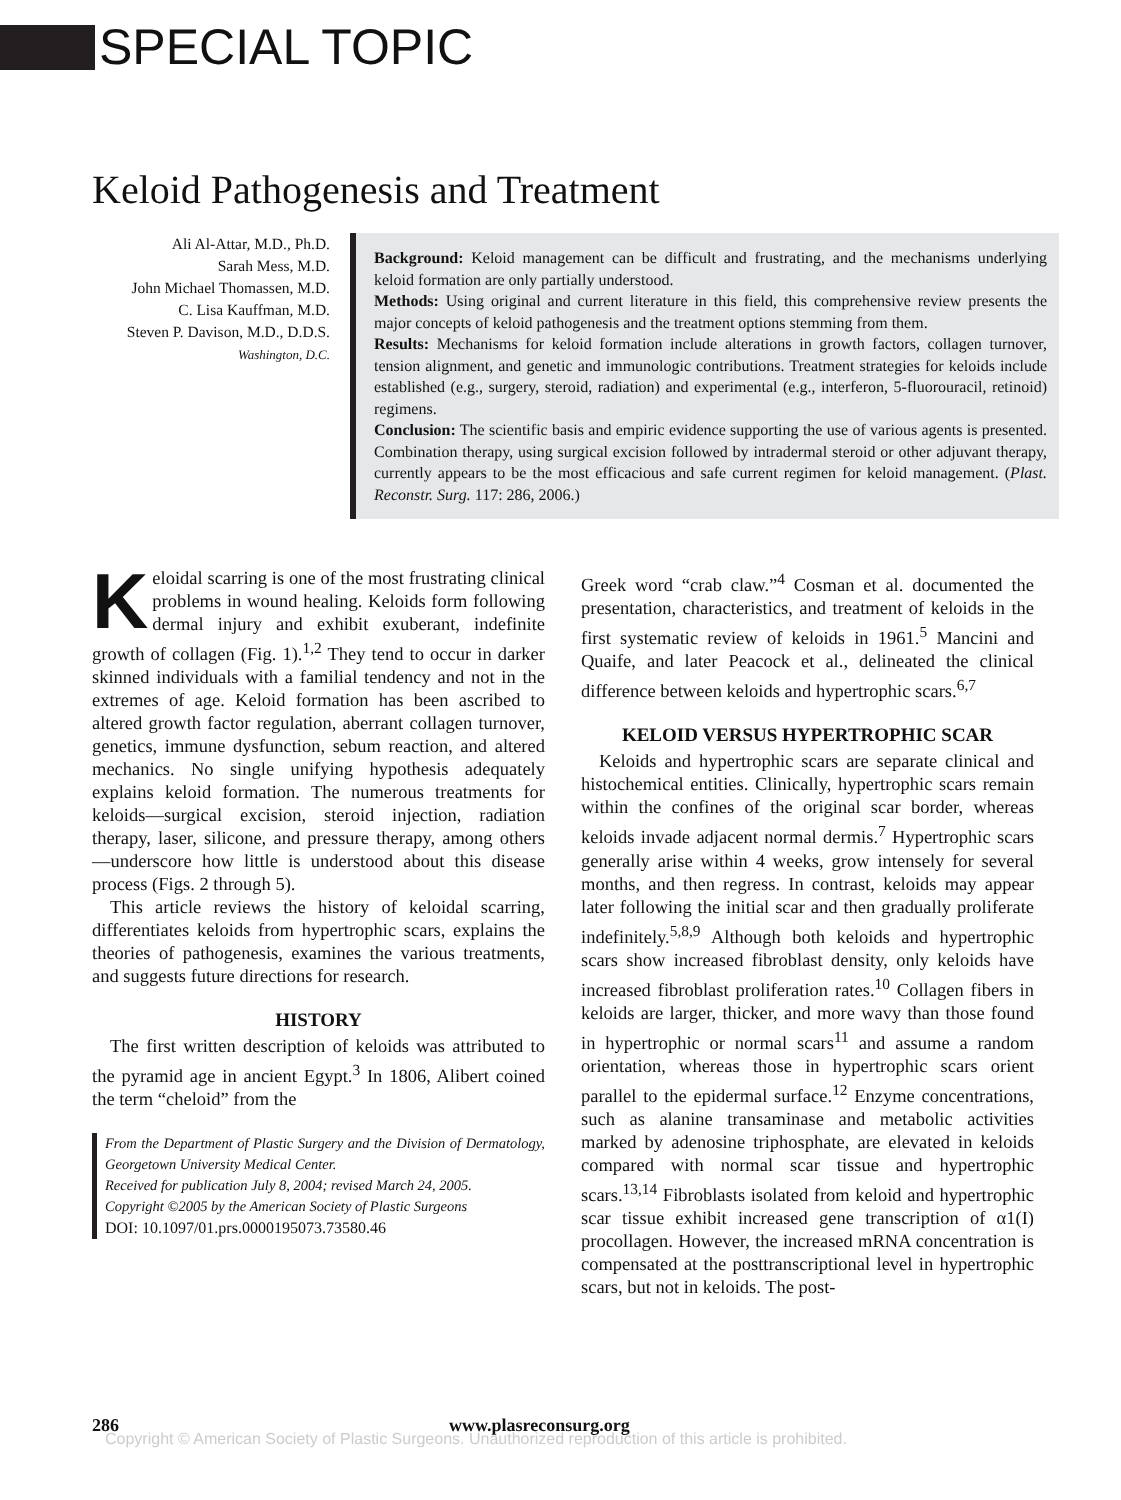SPECIAL TOPIC
Keloid Pathogenesis and Treatment
Ali Al-Attar, M.D., Ph.D.
Sarah Mess, M.D.
John Michael Thomassen, M.D.
C. Lisa Kauffman, M.D.
Steven P. Davison, M.D., D.D.S.
Washington, D.C.
Background: Keloid management can be difficult and frustrating, and the mechanisms underlying keloid formation are only partially understood.
Methods: Using original and current literature in this field, this comprehensive review presents the major concepts of keloid pathogenesis and the treatment options stemming from them.
Results: Mechanisms for keloid formation include alterations in growth factors, collagen turnover, tension alignment, and genetic and immunologic contributions. Treatment strategies for keloids include established (e.g., surgery, steroid, radiation) and experimental (e.g., interferon, 5-fluorouracil, retinoid) regimens.
Conclusion: The scientific basis and empiric evidence supporting the use of various agents is presented. Combination therapy, using surgical excision followed by intradermal steroid or other adjuvant therapy, currently appears to be the most efficacious and safe current regimen for keloid management. (Plast. Reconstr. Surg. 117: 286, 2006.)
Keloidal scarring is one of the most frustrating clinical problems in wound healing. Keloids form following dermal injury and exhibit exuberant, indefinite growth of collagen (Fig. 1).<sup>1,2</sup> They tend to occur in darker skinned individuals with a familial tendency and not in the extremes of age. Keloid formation has been ascribed to altered growth factor regulation, aberrant collagen turnover, genetics, immune dysfunction, sebum reaction, and altered mechanics. No single unifying hypothesis adequately explains keloid formation. The numerous treatments for keloids—surgical excision, steroid injection, radiation therapy, laser, silicone, and pressure therapy, among others—underscore how little is understood about this disease process (Figs. 2 through 5).
This article reviews the history of keloidal scarring, differentiates keloids from hypertrophic scars, explains the theories of pathogenesis, examines the various treatments, and suggests future directions for research.
HISTORY
The first written description of keloids was attributed to the pyramid age in ancient Egypt.<sup>3</sup> In 1806, Alibert coined the term “cheloid” from the
From the Department of Plastic Surgery and the Division of Dermatology, Georgetown University Medical Center.
Received for publication July 8, 2004; revised March 24, 2005.
Copyright ©2005 by the American Society of Plastic Surgeons
DOI: 10.1097/01.prs.0000195073.73580.46
Greek word “crab claw.”<sup>4</sup> Cosman et al. documented the presentation, characteristics, and treatment of keloids in the first systematic review of keloids in 1961.<sup>5</sup> Mancini and Quaife, and later Peacock et al., delineated the clinical difference between keloids and hypertrophic scars.<sup>6,7</sup>
KELOID VERSUS HYPERTROPHIC SCAR
Keloids and hypertrophic scars are separate clinical and histochemical entities. Clinically, hypertrophic scars remain within the confines of the original scar border, whereas keloids invade adjacent normal dermis.<sup>7</sup> Hypertrophic scars generally arise within 4 weeks, grow intensely for several months, and then regress. In contrast, keloids may appear later following the initial scar and then gradually proliferate indefinitely.<sup>5,8,9</sup> Although both keloids and hypertrophic scars show increased fibroblast density, only keloids have increased fibroblast proliferation rates.<sup>10</sup> Collagen fibers in keloids are larger, thicker, and more wavy than those found in hypertrophic or normal scars<sup>11</sup> and assume a random orientation, whereas those in hypertrophic scars orient parallel to the epidermal surface.<sup>12</sup> Enzyme concentrations, such as alanine transaminase and metabolic activities marked by adenosine triphosphate, are elevated in keloids compared with normal scar tissue and hypertrophic scars.<sup>13,14</sup> Fibroblasts isolated from keloid and hypertrophic scar tissue exhibit increased gene transcription of α1(I) procollagen. However, the increased mRNA concentration is compensated at the posttranscriptional level in hypertrophic scars, but not in keloids. The post-
286 www.plasreconsurg.org
Copyright © American Society of Plastic Surgeons. Unauthorized reproduction of this article is prohibited.